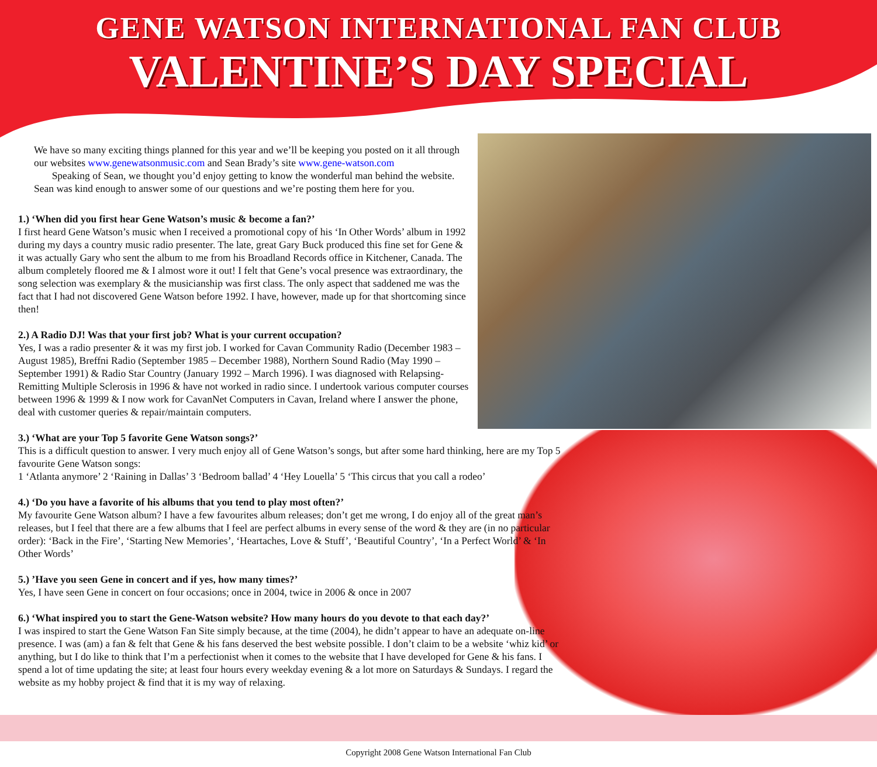GENE WATSON INTERNATIONAL FAN CLUB
VALENTINE’S DAY SPECIAL
We have so many exciting things planned for this year and we’ll be keeping you posted on it all through our websites www.genewatsonmusic.com and Sean Brady’s site www.gene-watson.com
Speaking of Sean, we thought you’d enjoy getting to know the wonderful man behind the website. Sean was kind enough to answer some of our questions and we’re posting them here for you.
1.) ‘When did you first hear Gene Watson’s music & become a fan?’
I first heard Gene Watson’s music when I received a promotional copy of his ‘In Other Words’ album in 1992 during my days a country music radio presenter. The late, great Gary Buck produced this fine set for Gene & it was actually Gary who sent the album to me from his Broadland Records office in Kitchener, Canada. The album completely floored me & I almost wore it out! I felt that Gene’s vocal presence was extraordinary, the song selection was exemplary & the musicianship was first class. The only aspect that saddened me was the fact that I had not discovered Gene Watson before 1992. I have, however, made up for that shortcoming since then!
2.) A Radio DJ! Was that your first job? What is your current occupation?
Yes, I was a radio presenter & it was my first job. I worked for Cavan Community Radio (December 1983 – August 1985), Breffni Radio (September 1985 – December 1988), Northern Sound Radio (May 1990 – September 1991) & Radio Star Country (January 1992 – March 1996). I was diagnosed with Relapsing-Remitting Multiple Sclerosis in 1996 & have not worked in radio since. I undertook various computer courses between 1996 & 1999 & I now work for CavanNet Computers in Cavan, Ireland where I answer the phone, deal with customer queries & repair/maintain computers.
3.) ‘What are your Top 5 favorite Gene Watson songs?’
This is a difficult question to answer. I very much enjoy all of Gene Watson’s songs, but after some hard thinking, here are my Top 5 favourite Gene Watson songs:
1 ‘Atlanta anymore’ 2 ‘Raining in Dallas’ 3 ‘Bedroom ballad’ 4 ‘Hey Louella’ 5 ‘This circus that you call a rodeo’
4.) ‘Do you have a favorite of his albums that you tend to play most often?’
My favourite Gene Watson album? I have a few favourites album releases; don’t get me wrong, I do enjoy all of the great man’s releases, but I feel that there are a few albums that I feel are perfect albums in every sense of the word & they are (in no particular order): ‘Back in the Fire’, ‘Starting New Memories’, ‘Heartaches, Love & Stuff’, ‘Beautiful Country’, ‘In a Perfect World’ & ‘In Other Words’
5.) ’Have you seen Gene in concert and if yes, how many times?’
Yes, I have seen Gene in concert on four occasions; once in 2004, twice in 2006 & once in 2007
6.) ‘What inspired you to start the Gene-Watson website? How many hours do you devote to that each day?’
I was inspired to start the Gene Watson Fan Site simply because, at the time (2004), he didn’t appear to have an adequate on-line presence. I was (am) a fan & felt that Gene & his fans deserved the best website possible. I don’t claim to be a website ‘whiz kid’ or anything, but I do like to think that I’m a perfectionist when it comes to the website that I have developed for Gene & his fans. I spend a lot of time updating the site; at least four hours every weekday evening & a lot more on Saturdays & Sundays. I regard the website as my hobby project & find that it is my way of relaxing.
Copyright 2008 Gene Watson International Fan Club